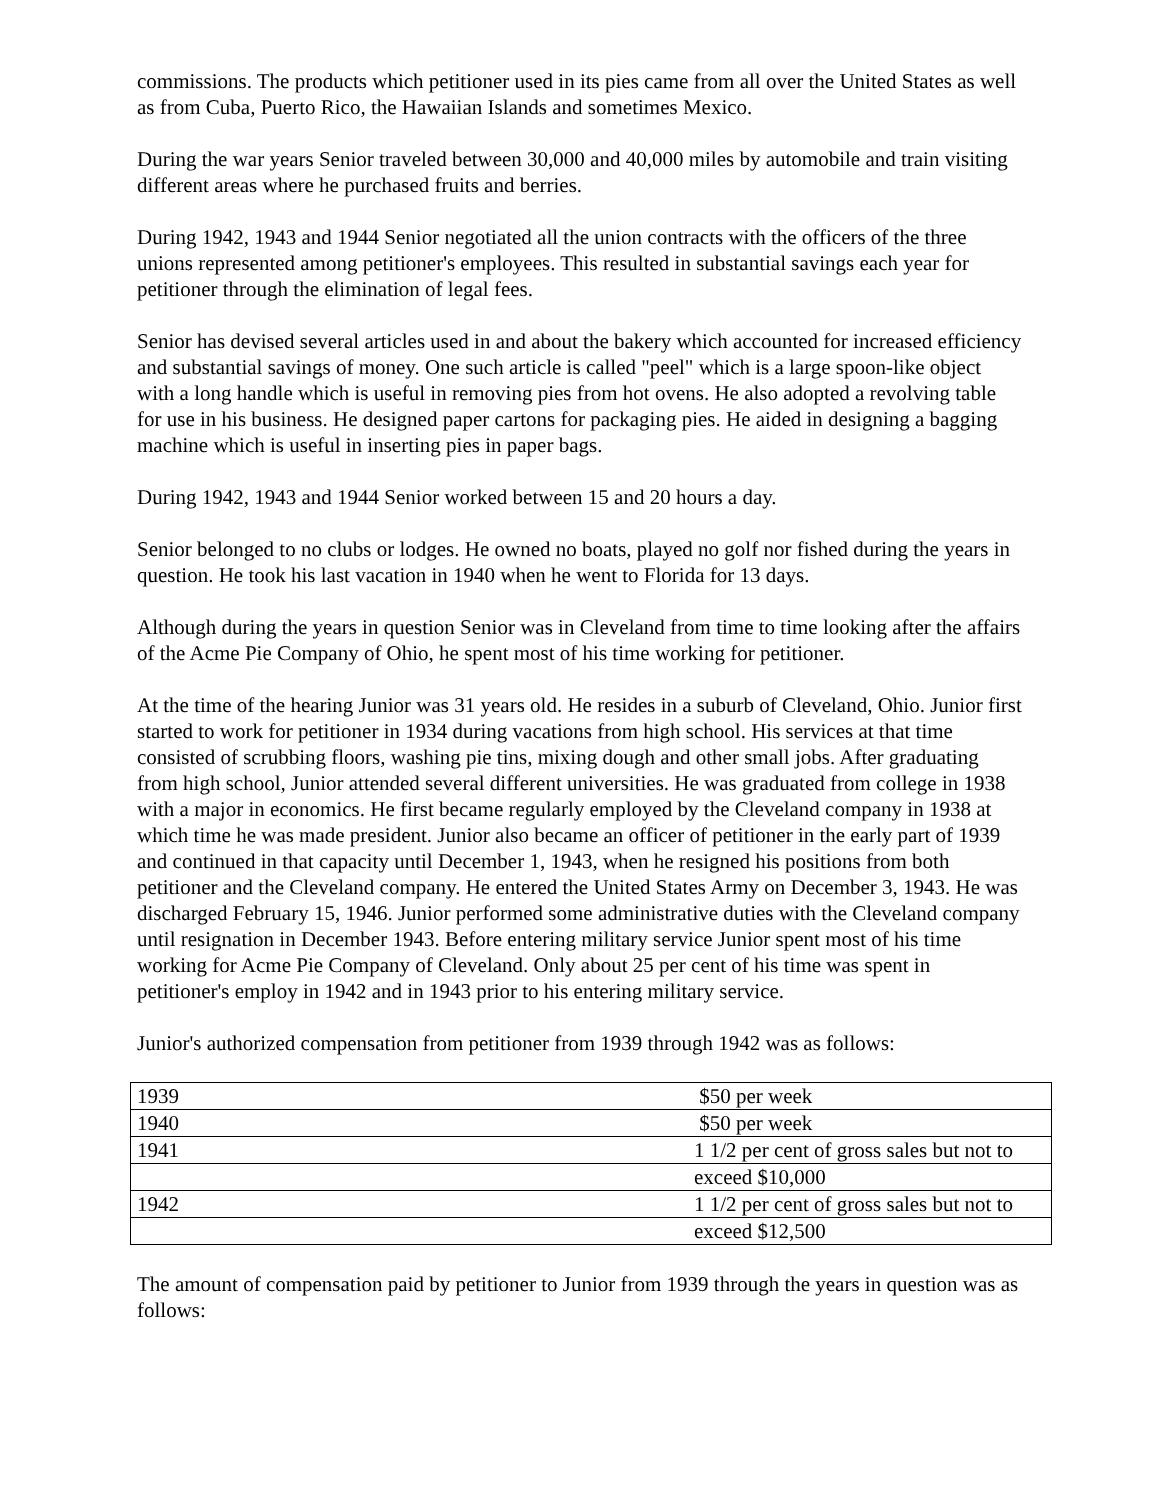commissions. The products which petitioner used in its pies came from all over the United States as well as from Cuba, Puerto Rico, the Hawaiian Islands and sometimes Mexico.
During the war years Senior traveled between 30,000 and 40,000 miles by automobile and train visiting different areas where he purchased fruits and berries.
During 1942, 1943 and 1944 Senior negotiated all the union contracts with the officers of the three unions represented among petitioner's employees. This resulted in substantial savings each year for petitioner through the elimination of legal fees.
Senior has devised several articles used in and about the bakery which accounted for increased efficiency and substantial savings of money. One such article is called "peel" which is a large spoon-like object with a long handle which is useful in removing pies from hot ovens. He also adopted a revolving table for use in his business. He designed paper cartons for packaging pies. He aided in designing a bagging machine which is useful in inserting pies in paper bags.
During 1942, 1943 and 1944 Senior worked between 15 and 20 hours a day.
Senior belonged to no clubs or lodges. He owned no boats, played no golf nor fished during the years in question. He took his last vacation in 1940 when he went to Florida for 13 days.
Although during the years in question Senior was in Cleveland from time to time looking after the affairs of the Acme Pie Company of Ohio, he spent most of his time working for petitioner.
At the time of the hearing Junior was 31 years old. He resides in a suburb of Cleveland, Ohio. Junior first started to work for petitioner in 1934 during vacations from high school. His services at that time consisted of scrubbing floors, washing pie tins, mixing dough and other small jobs. After graduating from high school, Junior attended several different universities. He was graduated from college in 1938 with a major in economics. He first became regularly employed by the Cleveland company in 1938 at which time he was made president. Junior also became an officer of petitioner in the early part of 1939 and continued in that capacity until December 1, 1943, when he resigned his positions from both petitioner and the Cleveland company. He entered the United States Army on December 3, 1943. He was discharged February 15, 1946. Junior performed some administrative duties with the Cleveland company until resignation in December 1943. Before entering military service Junior spent most of his time working for Acme Pie Company of Cleveland. Only about 25 per cent of his time was spent in petitioner's employ in 1942 and in 1943 prior to his entering military service.
Junior's authorized compensation from petitioner from 1939 through 1942 was as follows:
| 1939 | $50 per week |
| 1940 | $50 per week |
| 1941 | 1 1/2 per cent of gross sales but not to |
| | exceed $10,000 |
| 1942 | 1 1/2 per cent of gross sales but not to |
| | exceed $12,500 |
The amount of compensation paid by petitioner to Junior from 1939 through the years in question was as follows: